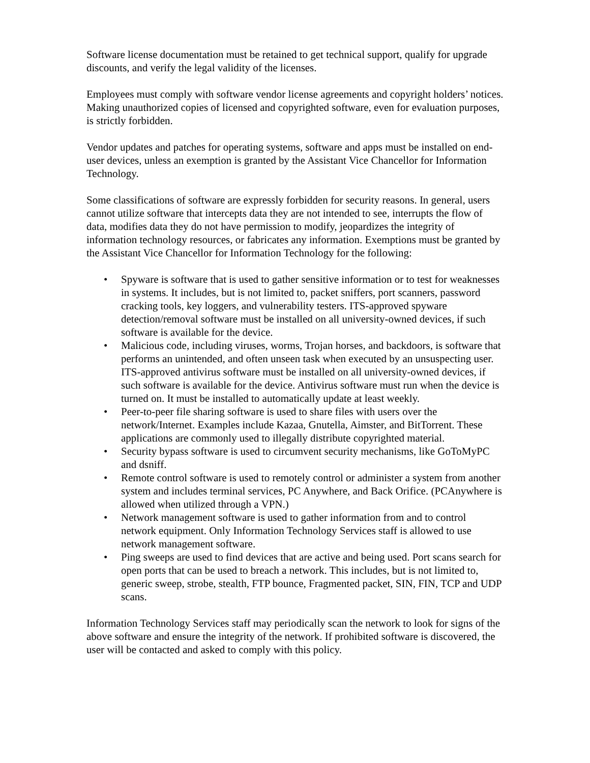Software license documentation must be retained to get technical support, qualify for upgrade discounts, and verify the legal validity of the licenses.
Employees must comply with software vendor license agreements and copyright holders’ notices. Making unauthorized copies of licensed and copyrighted software, even for evaluation purposes, is strictly forbidden.
Vendor updates and patches for operating systems, software and apps must be installed on end-user devices, unless an exemption is granted by the Assistant Vice Chancellor for Information Technology.
Some classifications of software are expressly forbidden for security reasons. In general, users cannot utilize software that intercepts data they are not intended to see, interrupts the flow of data, modifies data they do not have permission to modify, jeopardizes the integrity of information technology resources, or fabricates any information. Exemptions must be granted by the Assistant Vice Chancellor for Information Technology for the following:
• Spyware is software that is used to gather sensitive information or to test for weaknesses in systems. It includes, but is not limited to, packet sniffers, port scanners, password cracking tools, key loggers, and vulnerability testers. ITS-approved spyware detection/removal software must be installed on all university-owned devices, if such software is available for the device.
• Malicious code, including viruses, worms, Trojan horses, and backdoors, is software that performs an unintended, and often unseen task when executed by an unsuspecting user. ITS-approved antivirus software must be installed on all university-owned devices, if such software is available for the device. Antivirus software must run when the device is turned on. It must be installed to automatically update at least weekly.
• Peer-to-peer file sharing software is used to share files with users over the network/Internet. Examples include Kazaa, Gnutella, Aimster, and BitTorrent. These applications are commonly used to illegally distribute copyrighted material.
• Security bypass software is used to circumvent security mechanisms, like GoToMyPC and dsniff.
• Remote control software is used to remotely control or administer a system from another system and includes terminal services, PC Anywhere, and Back Orifice. (PCAnywhere is allowed when utilized through a VPN.)
• Network management software is used to gather information from and to control network equipment. Only Information Technology Services staff is allowed to use network management software.
• Ping sweeps are used to find devices that are active and being used. Port scans search for open ports that can be used to breach a network. This includes, but is not limited to, generic sweep, strobe, stealth, FTP bounce, Fragmented packet, SIN, FIN, TCP and UDP scans.
Information Technology Services staff may periodically scan the network to look for signs of the above software and ensure the integrity of the network. If prohibited software is discovered, the user will be contacted and asked to comply with this policy.